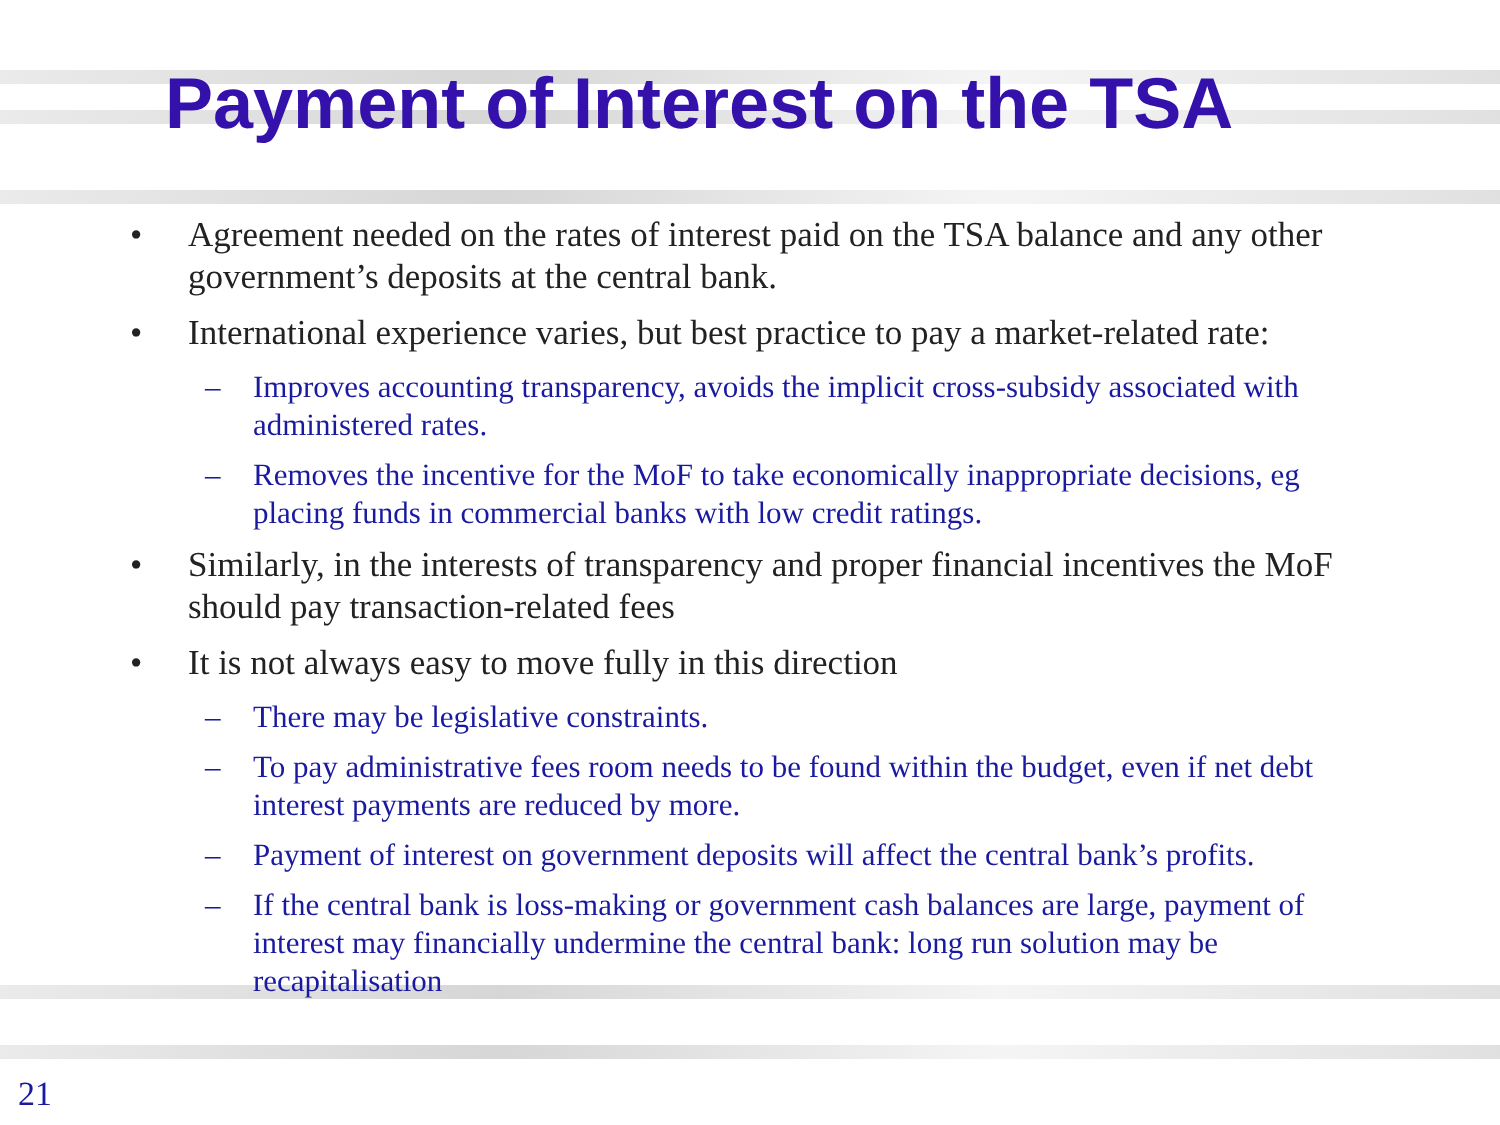Payment of Interest on the TSA
• Agreement needed on the rates of interest paid on the TSA balance and any other government’s deposits at the central bank.
• International experience varies, but best practice to pay a market-related rate:
– Improves accounting transparency, avoids the implicit cross-subsidy associated with administered rates.
– Removes the incentive for the MoF to take economically inappropriate decisions, eg placing funds in commercial banks with low credit ratings.
• Similarly, in the interests of transparency and proper financial incentives the MoF should pay transaction-related fees
• It is not always easy to move fully in this direction
– There may be legislative constraints.
– To pay administrative fees room needs to be found within the budget, even if net debt interest payments are reduced by more.
– Payment of interest on government deposits will affect the central bank’s profits.
– If the central bank is loss-making or government cash balances are large, payment of interest may financially undermine the central bank: long run solution may be recapitalisation
21